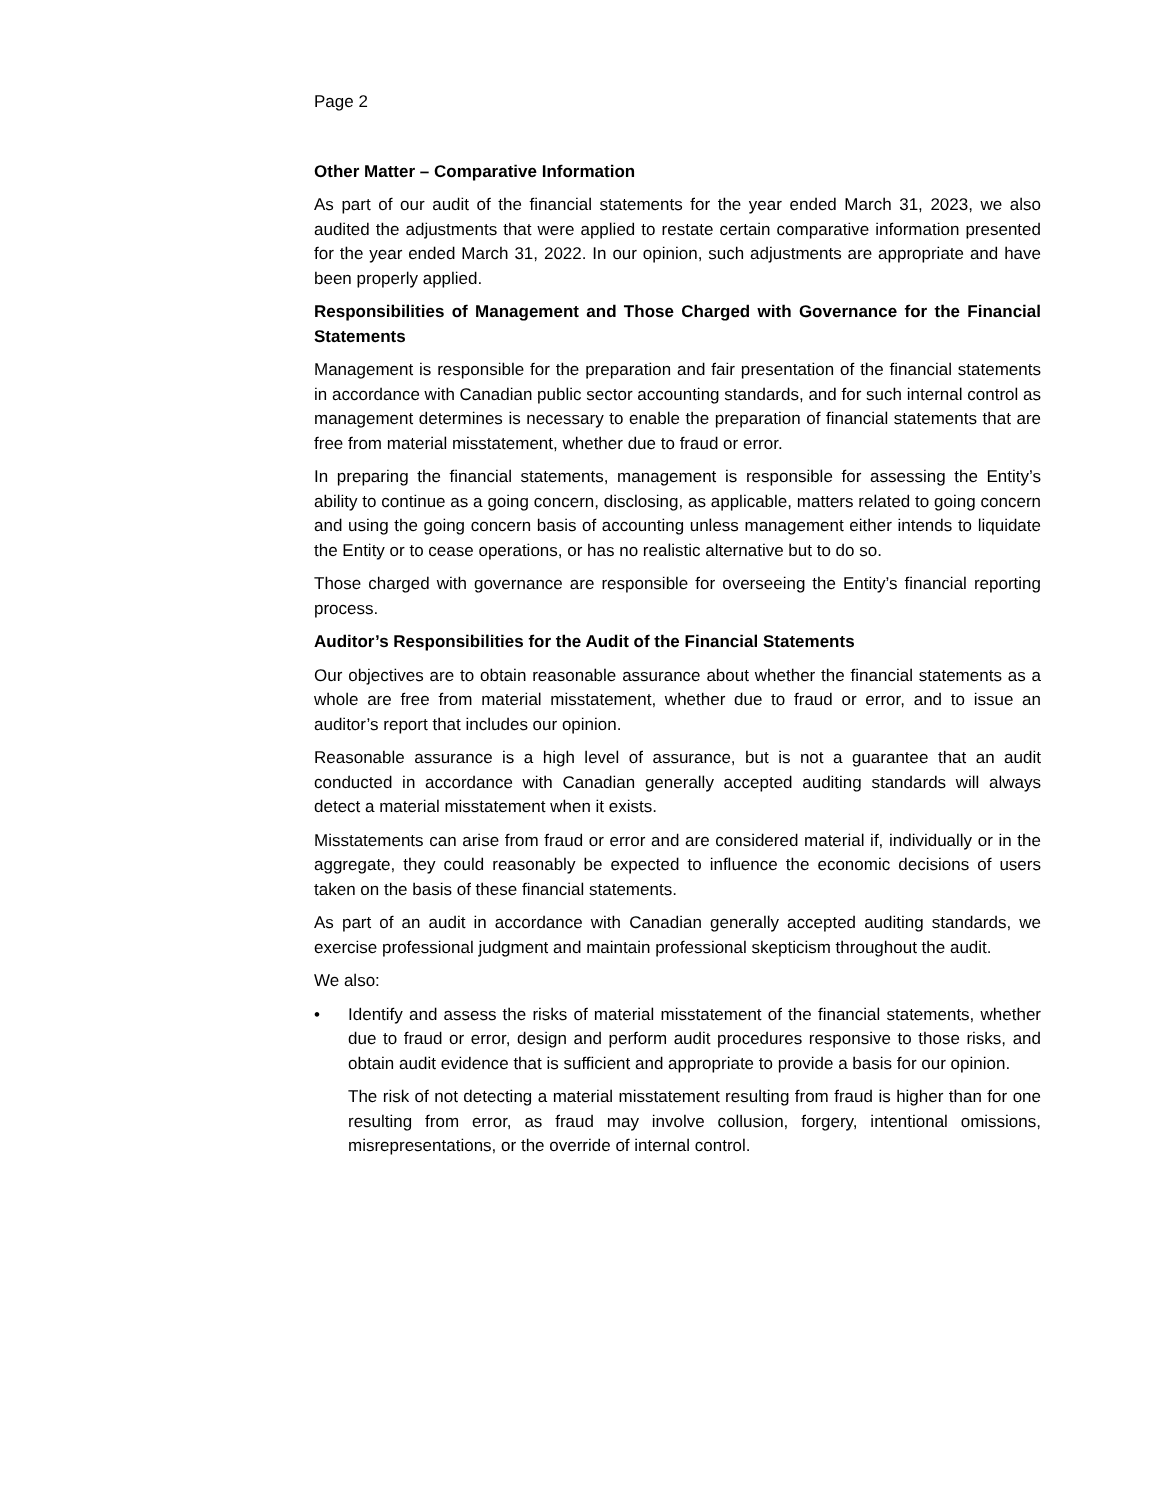Page 2
Other Matter – Comparative Information
As part of our audit of the financial statements for the year ended March 31, 2023, we also audited the adjustments that were applied to restate certain comparative information presented for the year ended March 31, 2022. In our opinion, such adjustments are appropriate and have been properly applied.
Responsibilities of Management and Those Charged with Governance for the Financial Statements
Management is responsible for the preparation and fair presentation of the financial statements in accordance with Canadian public sector accounting standards, and for such internal control as management determines is necessary to enable the preparation of financial statements that are free from material misstatement, whether due to fraud or error.
In preparing the financial statements, management is responsible for assessing the Entity’s ability to continue as a going concern, disclosing, as applicable, matters related to going concern and using the going concern basis of accounting unless management either intends to liquidate the Entity or to cease operations, or has no realistic alternative but to do so.
Those charged with governance are responsible for overseeing the Entity’s financial reporting process.
Auditor’s Responsibilities for the Audit of the Financial Statements
Our objectives are to obtain reasonable assurance about whether the financial statements as a whole are free from material misstatement, whether due to fraud or error, and to issue an auditor’s report that includes our opinion.
Reasonable assurance is a high level of assurance, but is not a guarantee that an audit conducted in accordance with Canadian generally accepted auditing standards will always detect a material misstatement when it exists.
Misstatements can arise from fraud or error and are considered material if, individually or in the aggregate, they could reasonably be expected to influence the economic decisions of users taken on the basis of these financial statements.
As part of an audit in accordance with Canadian generally accepted auditing standards, we exercise professional judgment and maintain professional skepticism throughout the audit.
We also:
• Identify and assess the risks of material misstatement of the financial statements, whether due to fraud or error, design and perform audit procedures responsive to those risks, and obtain audit evidence that is sufficient and appropriate to provide a basis for our opinion.
The risk of not detecting a material misstatement resulting from fraud is higher than for one resulting from error, as fraud may involve collusion, forgery, intentional omissions, misrepresentations, or the override of internal control.